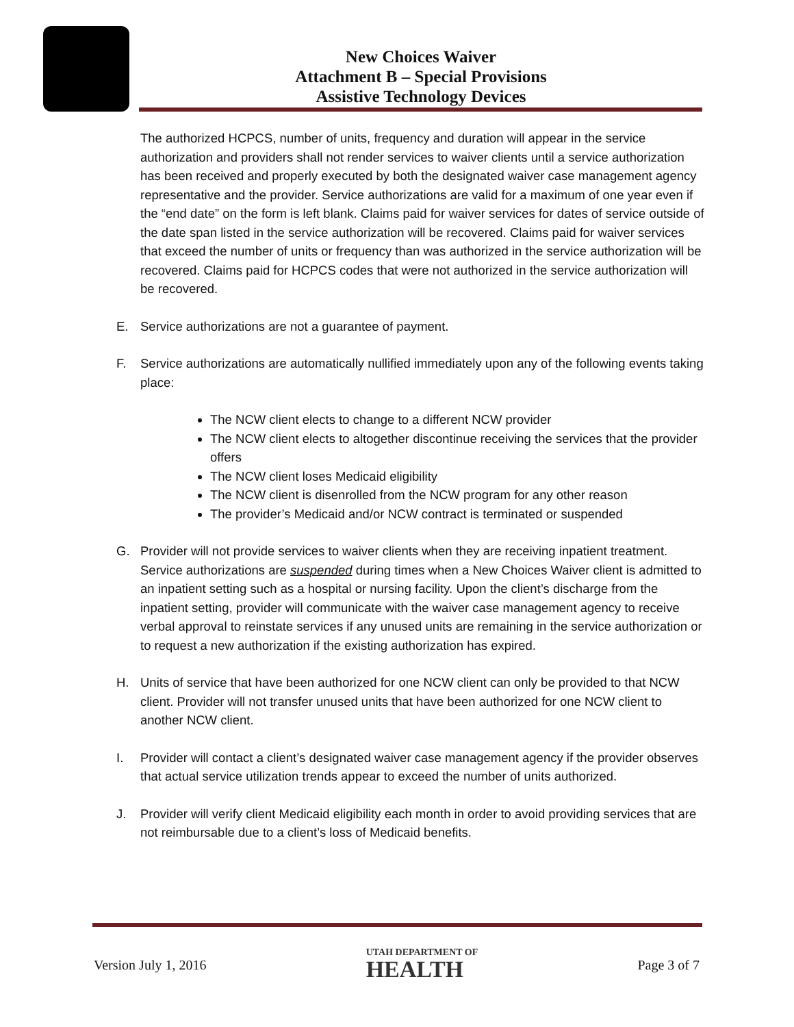New Choices Waiver
Attachment B – Special Provisions
Assistive Technology Devices
The authorized HCPCS, number of units, frequency and duration will appear in the service authorization and providers shall not render services to waiver clients until a service authorization has been received and properly executed by both the designated waiver case management agency representative and the provider. Service authorizations are valid for a maximum of one year even if the “end date” on the form is left blank. Claims paid for waiver services for dates of service outside of the date span listed in the service authorization will be recovered. Claims paid for waiver services that exceed the number of units or frequency than was authorized in the service authorization will be recovered. Claims paid for HCPCS codes that were not authorized in the service authorization will be recovered.
E. Service authorizations are not a guarantee of payment.
F. Service authorizations are automatically nullified immediately upon any of the following events taking place:
The NCW client elects to change to a different NCW provider
The NCW client elects to altogether discontinue receiving the services that the provider offers
The NCW client loses Medicaid eligibility
The NCW client is disenrolled from the NCW program for any other reason
The provider’s Medicaid and/or NCW contract is terminated or suspended
G. Provider will not provide services to waiver clients when they are receiving inpatient treatment. Service authorizations are suspended during times when a New Choices Waiver client is admitted to an inpatient setting such as a hospital or nursing facility. Upon the client’s discharge from the inpatient setting, provider will communicate with the waiver case management agency to receive verbal approval to reinstate services if any unused units are remaining in the service authorization or to request a new authorization if the existing authorization has expired.
H. Units of service that have been authorized for one NCW client can only be provided to that NCW client. Provider will not transfer unused units that have been authorized for one NCW client to another NCW client.
I. Provider will contact a client’s designated waiver case management agency if the provider observes that actual service utilization trends appear to exceed the number of units authorized.
J. Provider will verify client Medicaid eligibility each month in order to avoid providing services that are not reimbursable due to a client’s loss of Medicaid benefits.
Version July 1, 2016
UTAH DEPARTMENT OF
HEALTH
Page 3 of 7